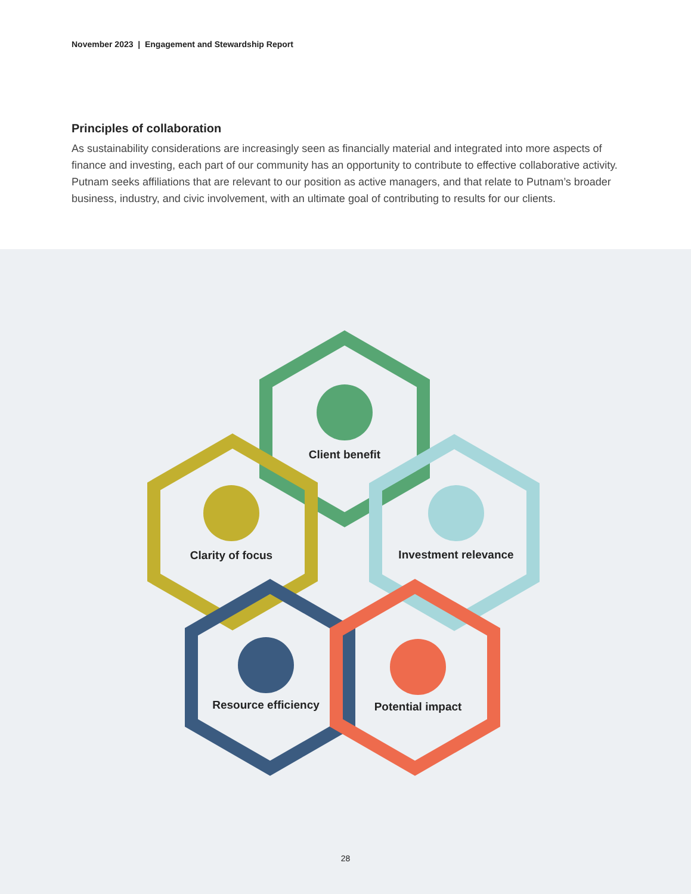November 2023 | Engagement and Stewardship Report
Principles of collaboration
As sustainability considerations are increasingly seen as financially material and integrated into more aspects of finance and investing, each part of our community has an opportunity to contribute to effective collaborative activity. Putnam seeks affiliations that are relevant to our position as active managers, and that relate to Putnam’s broader business, industry, and civic involvement, with an ultimate goal of contributing to results for our clients.
Client benefit
Clarity of focus Investment relevance
Resource efficiency Potential impact
28